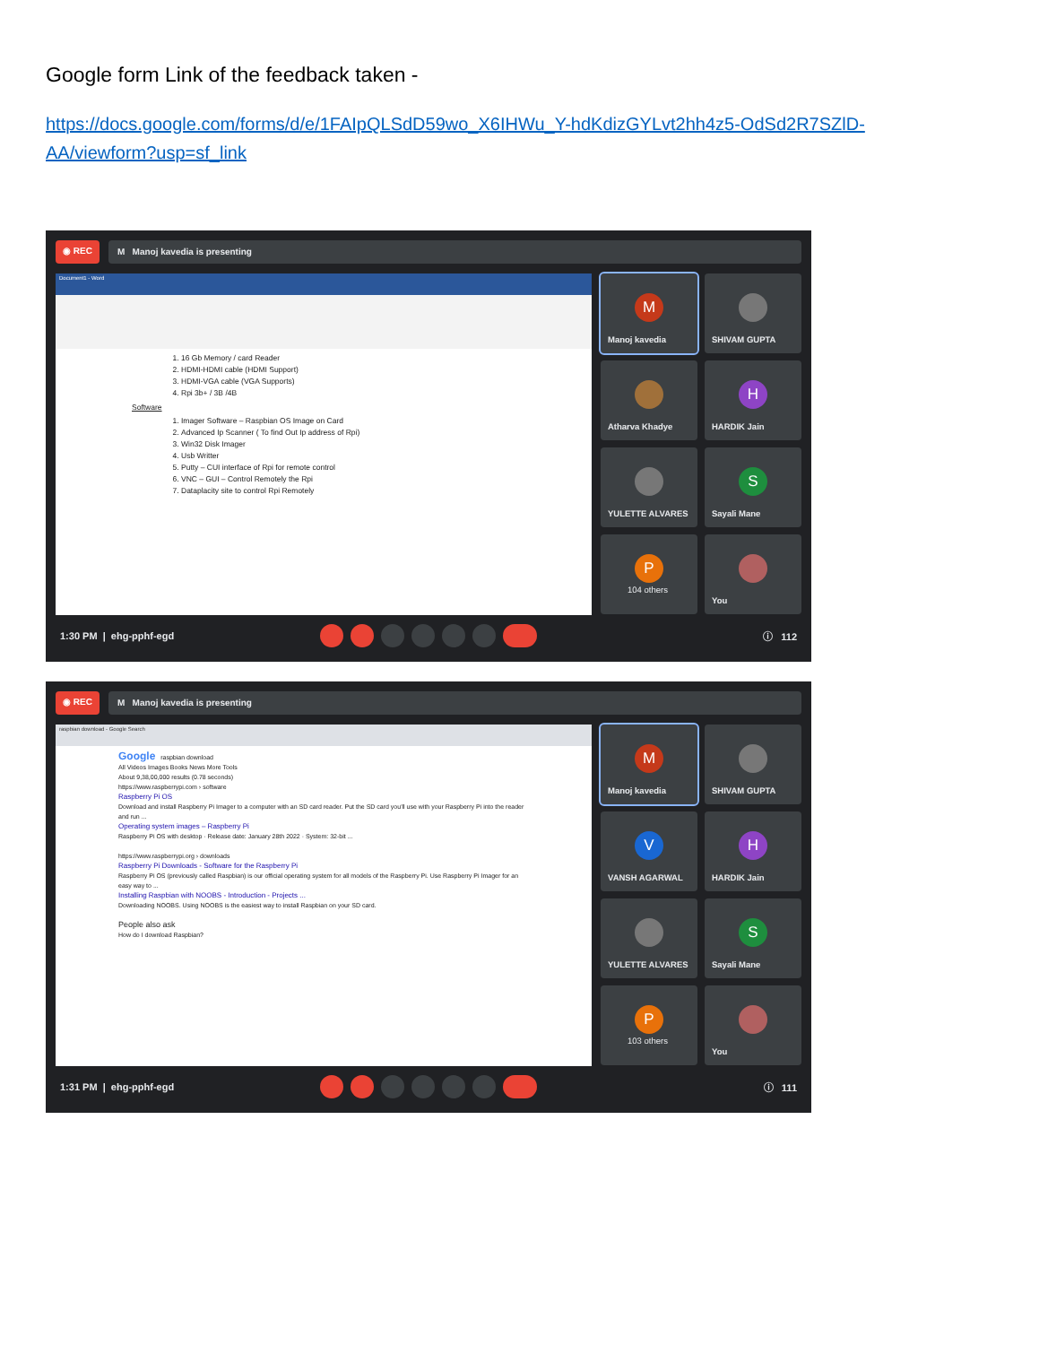Google form Link of the feedback taken -
https://docs.google.com/forms/d/e/1FAIpQLSdD59wo_X6IHWu_Y-hdKdizGYLvt2hh4z5-OdSd2R7SZlD-AA/viewform?usp=sf_link
◉ REC M Manoj kavedia is presenting
Document1 - Word
1. 16 Gb Memory / card Reader
2. HDMI-HDMI cable (HDMI Support)
3. HDMI-VGA cable (VGA Supports)
4. Rpi 3b+ / 3B /4B
Software
1. Imager Software – Raspbian OS Image on Card
2. Advanced Ip Scanner ( To find Out Ip address of Rpi)
3. Win32 Disk Imager
4. Usb Writter
5. Putty – CUI interface of Rpi for remote control
6. VNC – GUI – Control Remotely the Rpi
7. Dataplacity site to control Rpi Remotely
M
Manoj kavedia
SHIVAM GUPTA
Atharva Khadye
H
HARDIK Jain
YULETTE ALVARES
S
Sayali Mane
P
104 others
You
1:30 PM | ehg-pphf-egd ⓘ 112
◉ REC M Manoj kavedia is presenting
raspbian download - Google Search
Google raspbian download
All Videos Images Books News More Tools
About 9,38,00,000 results (0.78 seconds)
https://www.raspberrypi.com › software
Raspberry Pi OS
Download and install Raspberry Pi Imager to a computer with an SD card reader. Put the SD card you'll use with your Raspberry Pi into the reader and run ...
Operating system images – Raspberry Pi
Raspberry Pi OS with desktop · Release date: January 28th 2022 · System: 32-bit ...
https://www.raspberrypi.org › downloads
Raspberry Pi Downloads - Software for the Raspberry Pi
Raspberry Pi OS (previously called Raspbian) is our official operating system for all models of the Raspberry Pi. Use Raspberry Pi Imager for an easy way to ...
Installing Raspbian with NOOBS - Introduction - Projects ...
Downloading NOOBS. Using NOOBS is the easiest way to install Raspbian on your SD card.
People also ask
How do I download Raspbian?
M
Manoj kavedia
SHIVAM GUPTA
V
VANSH AGARWAL
H
HARDIK Jain
YULETTE ALVARES
S
Sayali Mane
P
103 others
You
1:31 PM | ehg-pphf-egd ⓘ 111